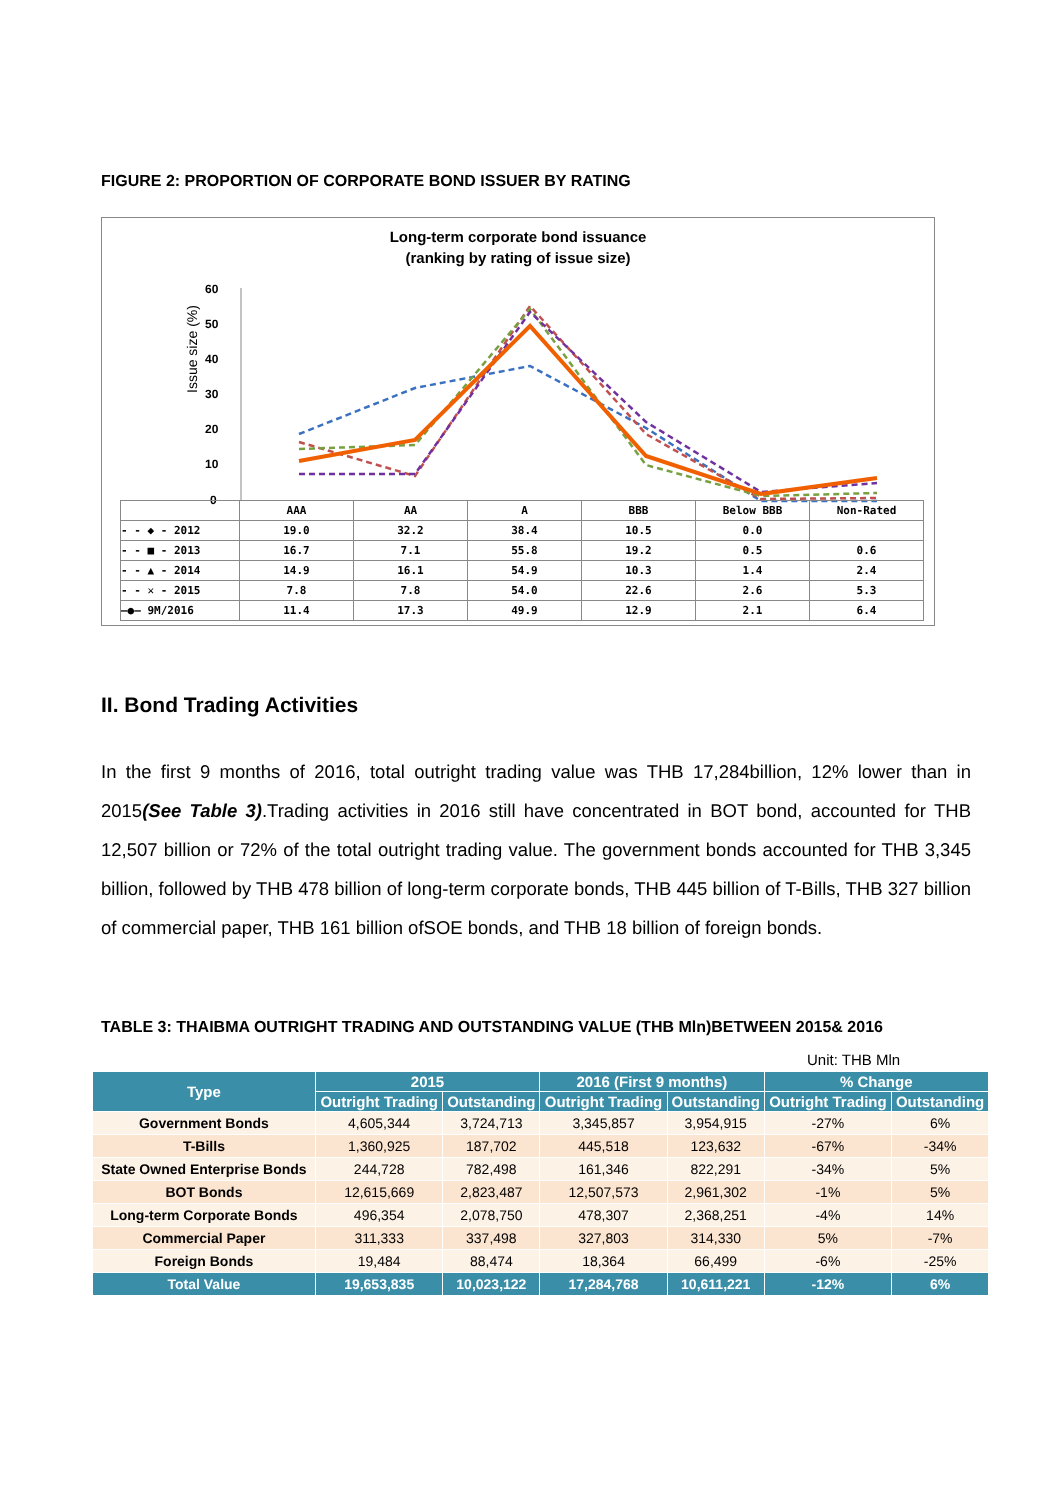FIGURE 2: PROPORTION OF CORPORATE BOND ISSUER BY RATING
Long-term corporate bond issuance
(ranking by rating of issue size)
Issue size (%)
60
50
40
30
20
10
0
| | AAA | AA | A | BBB | Below BBB | Non-Rated |
| - - ◆ - 2012 | 19.0 | 32.2 | 38.4 | 10.5 | 0.0 | |
| - - ■ - 2013 | 16.7 | 7.1 | 55.8 | 19.2 | 0.5 | 0.6 |
| - - ▲ - 2014 | 14.9 | 16.1 | 54.9 | 10.3 | 1.4 | 2.4 |
| - - ✕ - 2015 | 7.8 | 7.8 | 54.0 | 22.6 | 2.6 | 5.3 |
| —●— 9M/2016 | 11.4 | 17.3 | 49.9 | 12.9 | 2.1 | 6.4 |
II. Bond Trading Activities
In the first 9 months of 2016, total outright trading value was THB 17,284billion, 12% lower than in 2015(See Table 3).Trading activities in 2016 still have concentrated in BOT bond, accounted for THB 12,507 billion or 72% of the total outright trading value. The government bonds accounted for THB 3,345 billion, followed by THB 478 billion of long-term corporate bonds, THB 445 billion of T-Bills, THB 327 billion of commercial paper, THB 161 billion ofSOE bonds, and THB 18 billion of foreign bonds.
TABLE 3: THAIBMA OUTRIGHT TRADING AND OUTSTANDING VALUE (THB Mln)BETWEEN 2015& 2016
Unit: THB Mln
| Type | 2015 | | 2016 (First 9 months) | | % Change | |
| --- | --- | --- | --- | --- | --- | --- |
| | Outright Trading | Outstanding | Outright Trading | Outstanding | Outright Trading | Outstanding |
| Government Bonds | 4,605,344 | 3,724,713 | 3,345,857 | 3,954,915 | -27% | 6% |
| T-Bills | 1,360,925 | 187,702 | 445,518 | 123,632 | -67% | -34% |
| State Owned Enterprise Bonds | 244,728 | 782,498 | 161,346 | 822,291 | -34% | 5% |
| BOT Bonds | 12,615,669 | 2,823,487 | 12,507,573 | 2,961,302 | -1% | 5% |
| Long-term Corporate Bonds | 496,354 | 2,078,750 | 478,307 | 2,368,251 | -4% | 14% |
| Commercial Paper | 311,333 | 337,498 | 327,803 | 314,330 | 5% | -7% |
| Foreign Bonds | 19,484 | 88,474 | 18,364 | 66,499 | -6% | -25% |
| Total Value | 19,653,835 | 10,023,122 | 17,284,768 | 10,611,221 | -12% | 6% |